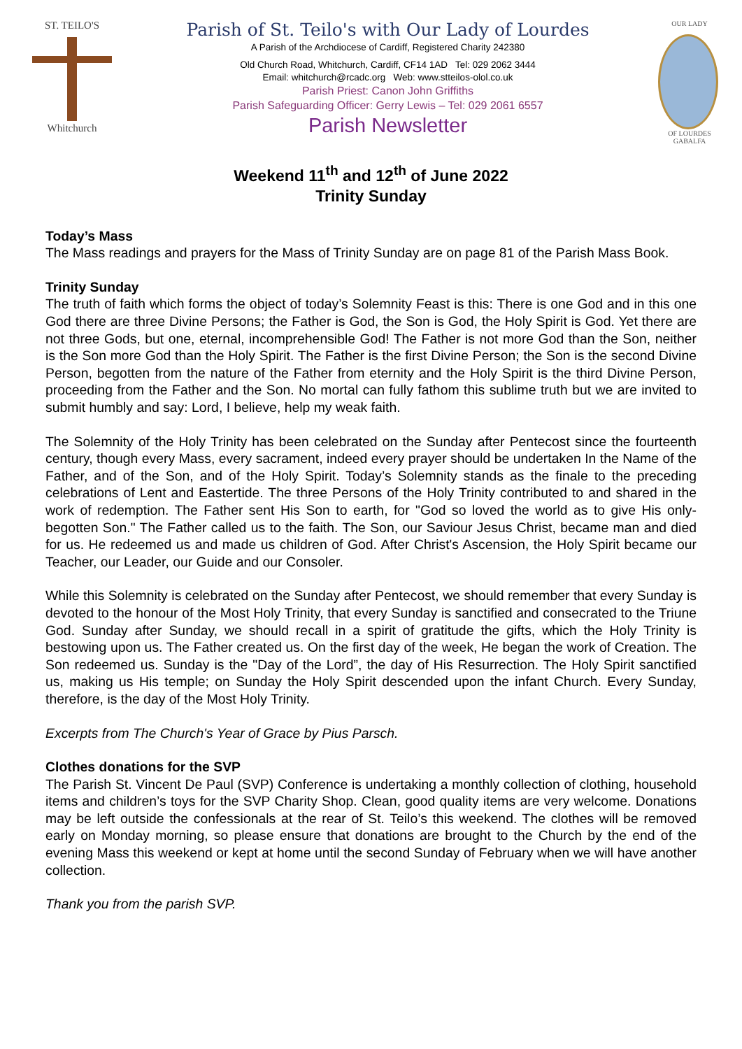ST. TEILO'S
Whitchurch
Parish of St. Teilo's with Our Lady of Lourdes
A Parish of the Archdiocese of Cardiff, Registered Charity 242380
Old Church Road, Whitchurch, Cardiff, CF14 1AD Tel: 029 2062 3444
Email: whitchurch@rcadc.org Web: www.stteilos-olol.co.uk
Parish Priest: Canon John Griffiths
Parish Safeguarding Officer: Gerry Lewis – Tel: 029 2061 6557
Parish Newsletter
OUR LADY
OF LOURDES
GABALFA
Weekend 11<sup>th</sup> and 12<sup>th</sup> of June 2022
Trinity Sunday
Today’s Mass
The Mass readings and prayers for the Mass of Trinity Sunday are on page 81 of the Parish Mass Book.
Trinity Sunday
The truth of faith which forms the object of today’s Solemnity Feast is this: There is one God and in this one God there are three Divine Persons; the Father is God, the Son is God, the Holy Spirit is God. Yet there are not three Gods, but one, eternal, incomprehensible God! The Father is not more God than the Son, neither is the Son more God than the Holy Spirit. The Father is the first Divine Person; the Son is the second Divine Person, begotten from the nature of the Father from eternity and the Holy Spirit is the third Divine Person, proceeding from the Father and the Son. No mortal can fully fathom this sublime truth but we are invited to submit humbly and say: Lord, I believe, help my weak faith.
The Solemnity of the Holy Trinity has been celebrated on the Sunday after Pentecost since the fourteenth century, though every Mass, every sacrament, indeed every prayer should be undertaken In the Name of the Father, and of the Son, and of the Holy Spirit. Today’s Solemnity stands as the finale to the preceding celebrations of Lent and Eastertide. The three Persons of the Holy Trinity contributed to and shared in the work of redemption. The Father sent His Son to earth, for "God so loved the world as to give His only-begotten Son." The Father called us to the faith. The Son, our Saviour Jesus Christ, became man and died for us. He redeemed us and made us children of God. After Christ's Ascension, the Holy Spirit became our Teacher, our Leader, our Guide and our Consoler.
While this Solemnity is celebrated on the Sunday after Pentecost, we should remember that every Sunday is devoted to the honour of the Most Holy Trinity, that every Sunday is sanctified and consecrated to the Triune God. Sunday after Sunday, we should recall in a spirit of gratitude the gifts, which the Holy Trinity is bestowing upon us. The Father created us. On the first day of the week, He began the work of Creation. The Son redeemed us. Sunday is the "Day of the Lord”, the day of His Resurrection. The Holy Spirit sanctified us, making us His temple; on Sunday the Holy Spirit descended upon the infant Church. Every Sunday, therefore, is the day of the Most Holy Trinity.
Excerpts from The Church's Year of Grace by Pius Parsch.
Clothes donations for the SVP
The Parish St. Vincent De Paul (SVP) Conference is undertaking a monthly collection of clothing, household items and children’s toys for the SVP Charity Shop. Clean, good quality items are very welcome. Donations may be left outside the confessionals at the rear of St. Teilo’s this weekend. The clothes will be removed early on Monday morning, so please ensure that donations are brought to the Church by the end of the evening Mass this weekend or kept at home until the second Sunday of February when we will have another collection.
Thank you from the parish SVP.